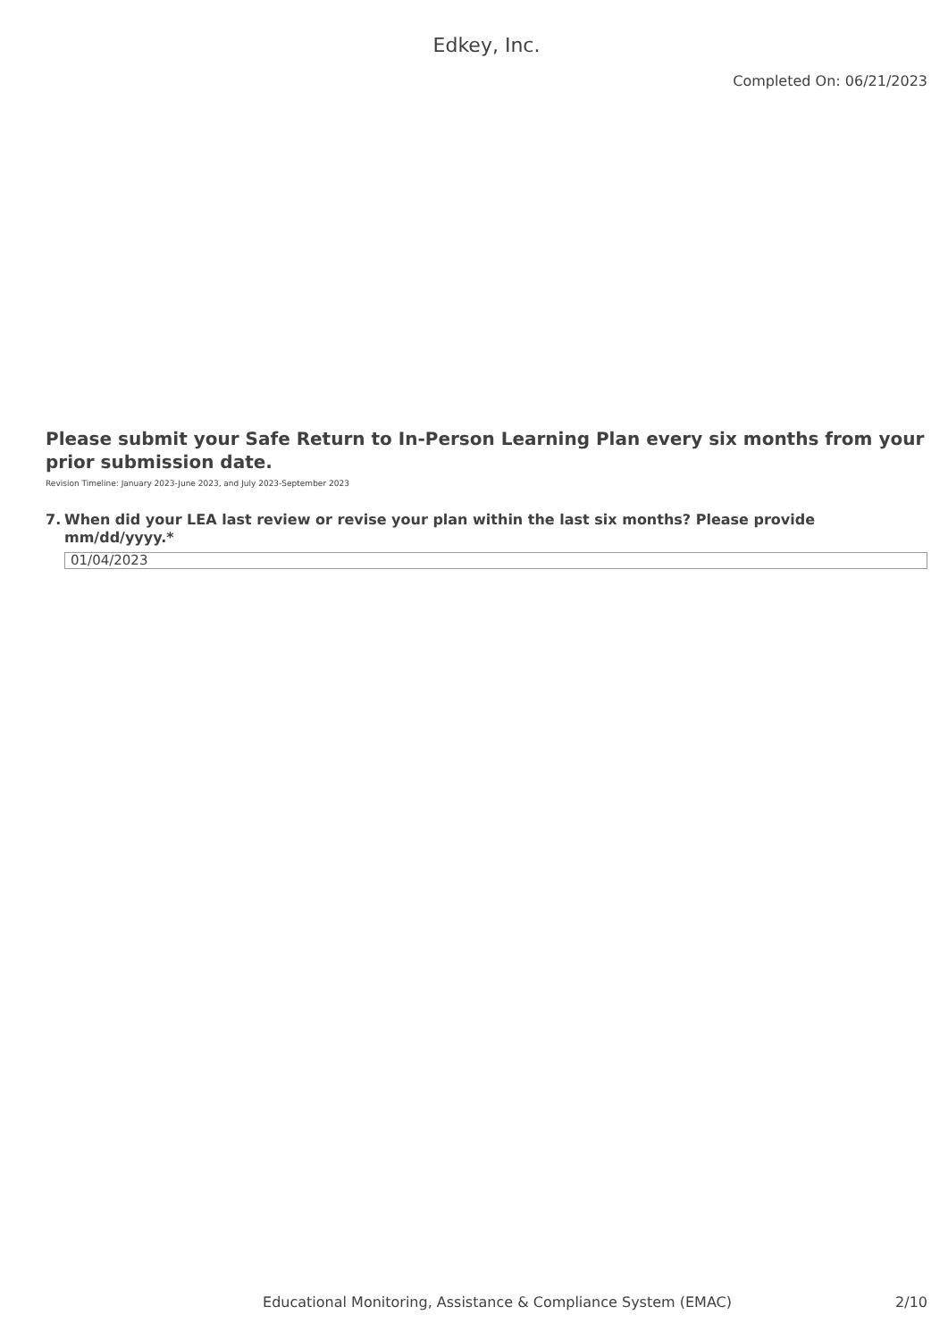Edkey, Inc.
Completed On: 06/21/2023
Please submit your Safe Return to In-Person Learning Plan every six months from your prior submission date.
Revision Timeline: January 2023-June 2023, and July 2023-September 2023
7. When did your LEA last review or revise your plan within the last six months? Please provide mm/dd/yyyy.*
01/04/2023
Educational Monitoring, Assistance & Compliance System (EMAC) 2/10